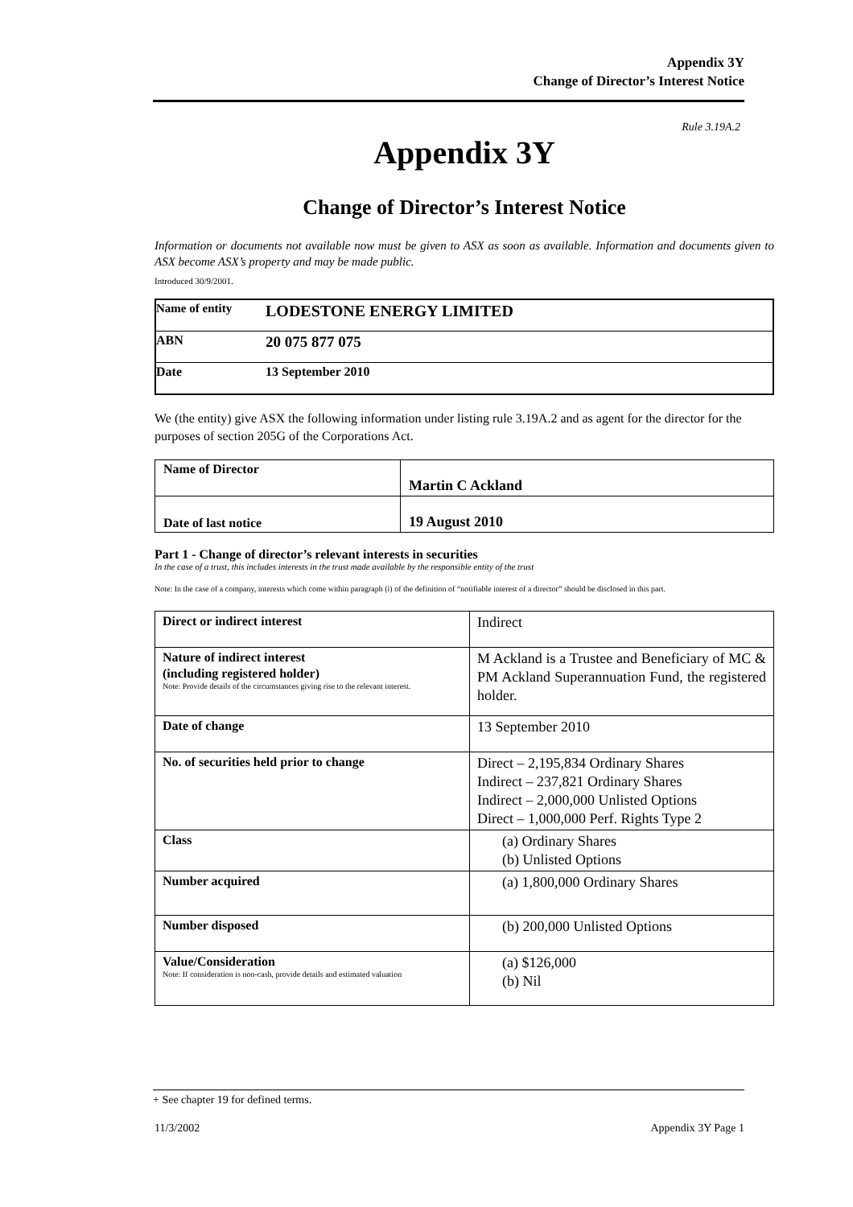Appendix 3Y
Change of Director’s Interest Notice
Rule 3.19A.2
Appendix 3Y
Change of Director’s Interest Notice
Information or documents not available now must be given to ASX as soon as available. Information and documents given to ASX become ASX’s property and may be made public.
Introduced 30/9/2001.
| Name of entity | LODESTONE ENERGY LIMITED |
| ABN | 20 075 877 075 |
| Date | 13 September 2010 |
We (the entity) give ASX the following information under listing rule 3.19A.2 and as agent for the director for the purposes of section 205G of the Corporations Act.
| Name of Director | Martin C Ackland |
| Date of last notice | 19 August 2010 |
Part 1 - Change of director’s relevant interests in securities
In the case of a trust, this includes interests in the trust made available by the responsible entity of the trust
Note: In the case of a company, interests which come within paragraph (i) of the definition of “notifiable interest of a director” should be disclosed in this part.
| Direct or indirect interest | Indirect |
| Nature of indirect interest (including registered holder) Note: Provide details of the circumstances giving rise to the relevant interest. | M Ackland is a Trustee and Beneficiary of MC & PM Ackland Superannuation Fund, the registered holder. |
| Date of change | 13 September 2010 |
| No. of securities held prior to change | Direct – 2,195,834 Ordinary Shares Indirect – 237,821 Ordinary Shares Indirect – 2,000,000 Unlisted Options Direct – 1,000,000 Perf. Rights Type 2 |
| Class | (a) Ordinary Shares (b) Unlisted Options |
| Number acquired | (a) 1,800,000 Ordinary Shares |
| Number disposed | (b) 200,000 Unlisted Options |
| Value/Consideration Note: If consideration is non-cash, provide details and estimated valuation | (a) $126,000 (b) Nil |
+ See chapter 19 for defined terms.
11/3/2002 Appendix 3Y Page 1